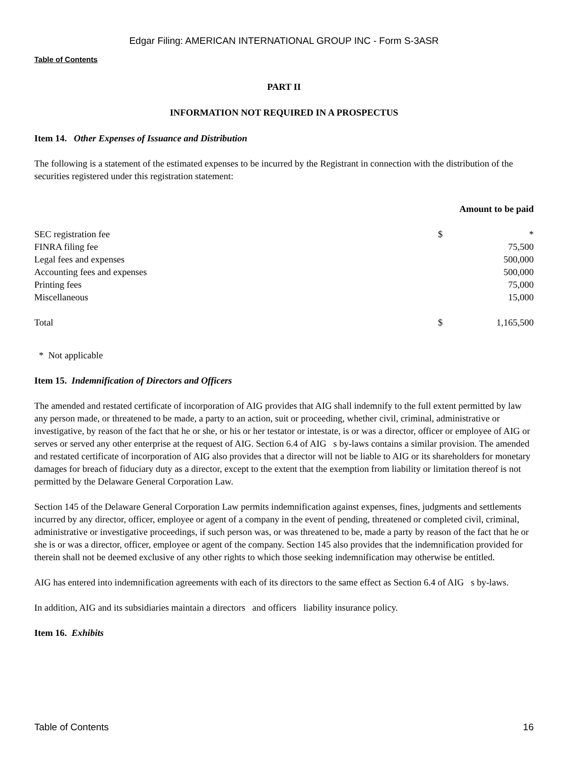Edgar Filing: AMERICAN INTERNATIONAL GROUP INC - Form S-3ASR
Table of Contents
PART II
INFORMATION NOT REQUIRED IN A PROSPECTUS
Item 14. Other Expenses of Issuance and Distribution
The following is a statement of the estimated expenses to be incurred by the Registrant in connection with the distribution of the securities registered under this registration statement:
| | Amount to be paid | |
| --- | --- | --- |
| SEC registration fee | $ | * |
| FINRA filing fee | | 75,500 |
| Legal fees and expenses | | 500,000 |
| Accounting fees and expenses | | 500,000 |
| Printing fees | | 75,000 |
| Miscellaneous | | 15,000 |
| Total | $ | 1,165,500 |
* Not applicable
Item 15. Indemnification of Directors and Officers
The amended and restated certificate of incorporation of AIG provides that AIG shall indemnify to the full extent permitted by law any person made, or threatened to be made, a party to an action, suit or proceeding, whether civil, criminal, administrative or investigative, by reason of the fact that he or she, or his or her testator or intestate, is or was a director, officer or employee of AIG or serves or served any other enterprise at the request of AIG. Section 6.4 of AIG s by-laws contains a similar provision. The amended and restated certificate of incorporation of AIG also provides that a director will not be liable to AIG or its shareholders for monetary damages for breach of fiduciary duty as a director, except to the extent that the exemption from liability or limitation thereof is not permitted by the Delaware General Corporation Law.
Section 145 of the Delaware General Corporation Law permits indemnification against expenses, fines, judgments and settlements incurred by any director, officer, employee or agent of a company in the event of pending, threatened or completed civil, criminal, administrative or investigative proceedings, if such person was, or was threatened to be, made a party by reason of the fact that he or she is or was a director, officer, employee or agent of the company. Section 145 also provides that the indemnification provided for therein shall not be deemed exclusive of any other rights to which those seeking indemnification may otherwise be entitled.
AIG has entered into indemnification agreements with each of its directors to the same effect as Section 6.4 of AIG s by-laws.
In addition, AIG and its subsidiaries maintain a directors and officers liability insurance policy.
Item 16. Exhibits
Table of Contents 16